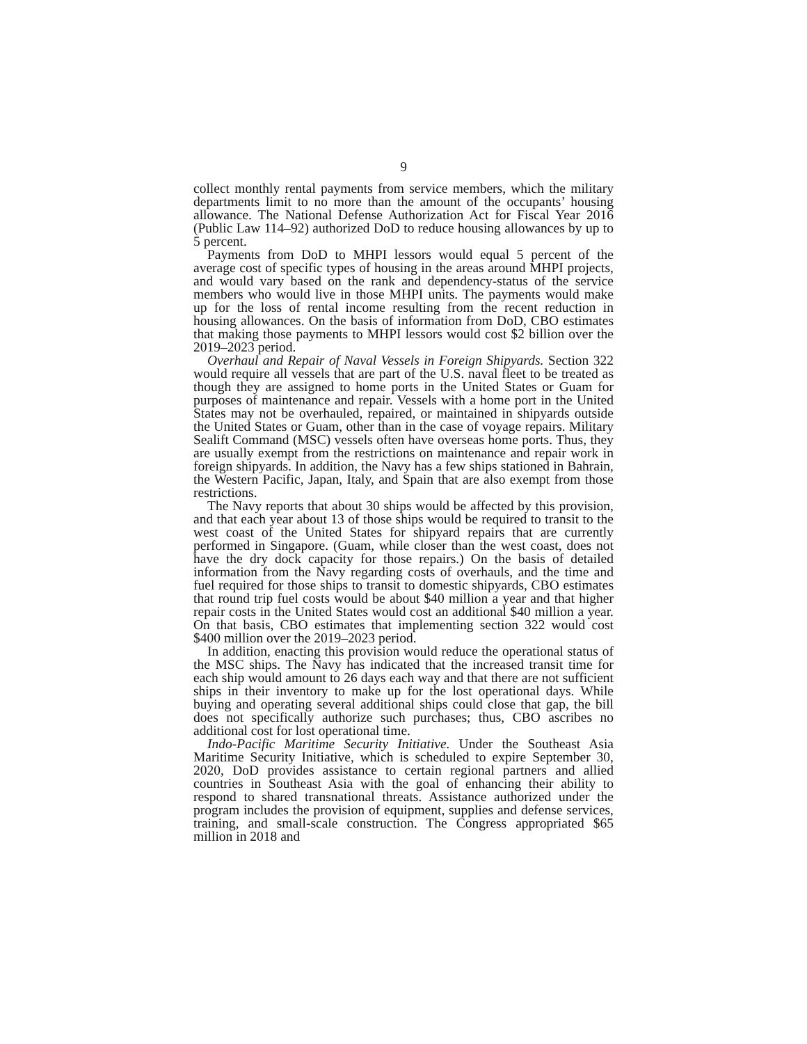9
collect monthly rental payments from service members, which the military departments limit to no more than the amount of the occupants’ housing allowance. The National Defense Authorization Act for Fiscal Year 2016 (Public Law 114–92) authorized DoD to reduce housing allowances by up to 5 percent.
Payments from DoD to MHPI lessors would equal 5 percent of the average cost of specific types of housing in the areas around MHPI projects, and would vary based on the rank and dependency-status of the service members who would live in those MHPI units. The payments would make up for the loss of rental income resulting from the recent reduction in housing allowances. On the basis of information from DoD, CBO estimates that making those payments to MHPI lessors would cost $2 billion over the 2019–2023 period.
Overhaul and Repair of Naval Vessels in Foreign Shipyards. Section 322 would require all vessels that are part of the U.S. naval fleet to be treated as though they are assigned to home ports in the United States or Guam for purposes of maintenance and repair. Vessels with a home port in the United States may not be overhauled, repaired, or maintained in shipyards outside the United States or Guam, other than in the case of voyage repairs. Military Sealift Command (MSC) vessels often have overseas home ports. Thus, they are usually exempt from the restrictions on maintenance and repair work in foreign shipyards. In addition, the Navy has a few ships stationed in Bahrain, the Western Pacific, Japan, Italy, and Spain that are also exempt from those restrictions.
The Navy reports that about 30 ships would be affected by this provision, and that each year about 13 of those ships would be required to transit to the west coast of the United States for shipyard repairs that are currently performed in Singapore. (Guam, while closer than the west coast, does not have the dry dock capacity for those repairs.) On the basis of detailed information from the Navy regarding costs of overhauls, and the time and fuel required for those ships to transit to domestic shipyards, CBO estimates that round trip fuel costs would be about $40 million a year and that higher repair costs in the United States would cost an additional $40 million a year. On that basis, CBO estimates that implementing section 322 would cost $400 million over the 2019–2023 period.
In addition, enacting this provision would reduce the operational status of the MSC ships. The Navy has indicated that the increased transit time for each ship would amount to 26 days each way and that there are not sufficient ships in their inventory to make up for the lost operational days. While buying and operating several additional ships could close that gap, the bill does not specifically authorize such purchases; thus, CBO ascribes no additional cost for lost operational time.
Indo-Pacific Maritime Security Initiative. Under the Southeast Asia Maritime Security Initiative, which is scheduled to expire September 30, 2020, DoD provides assistance to certain regional partners and allied countries in Southeast Asia with the goal of enhancing their ability to respond to shared transnational threats. Assistance authorized under the program includes the provision of equipment, supplies and defense services, training, and small-scale construction. The Congress appropriated $65 million in 2018 and